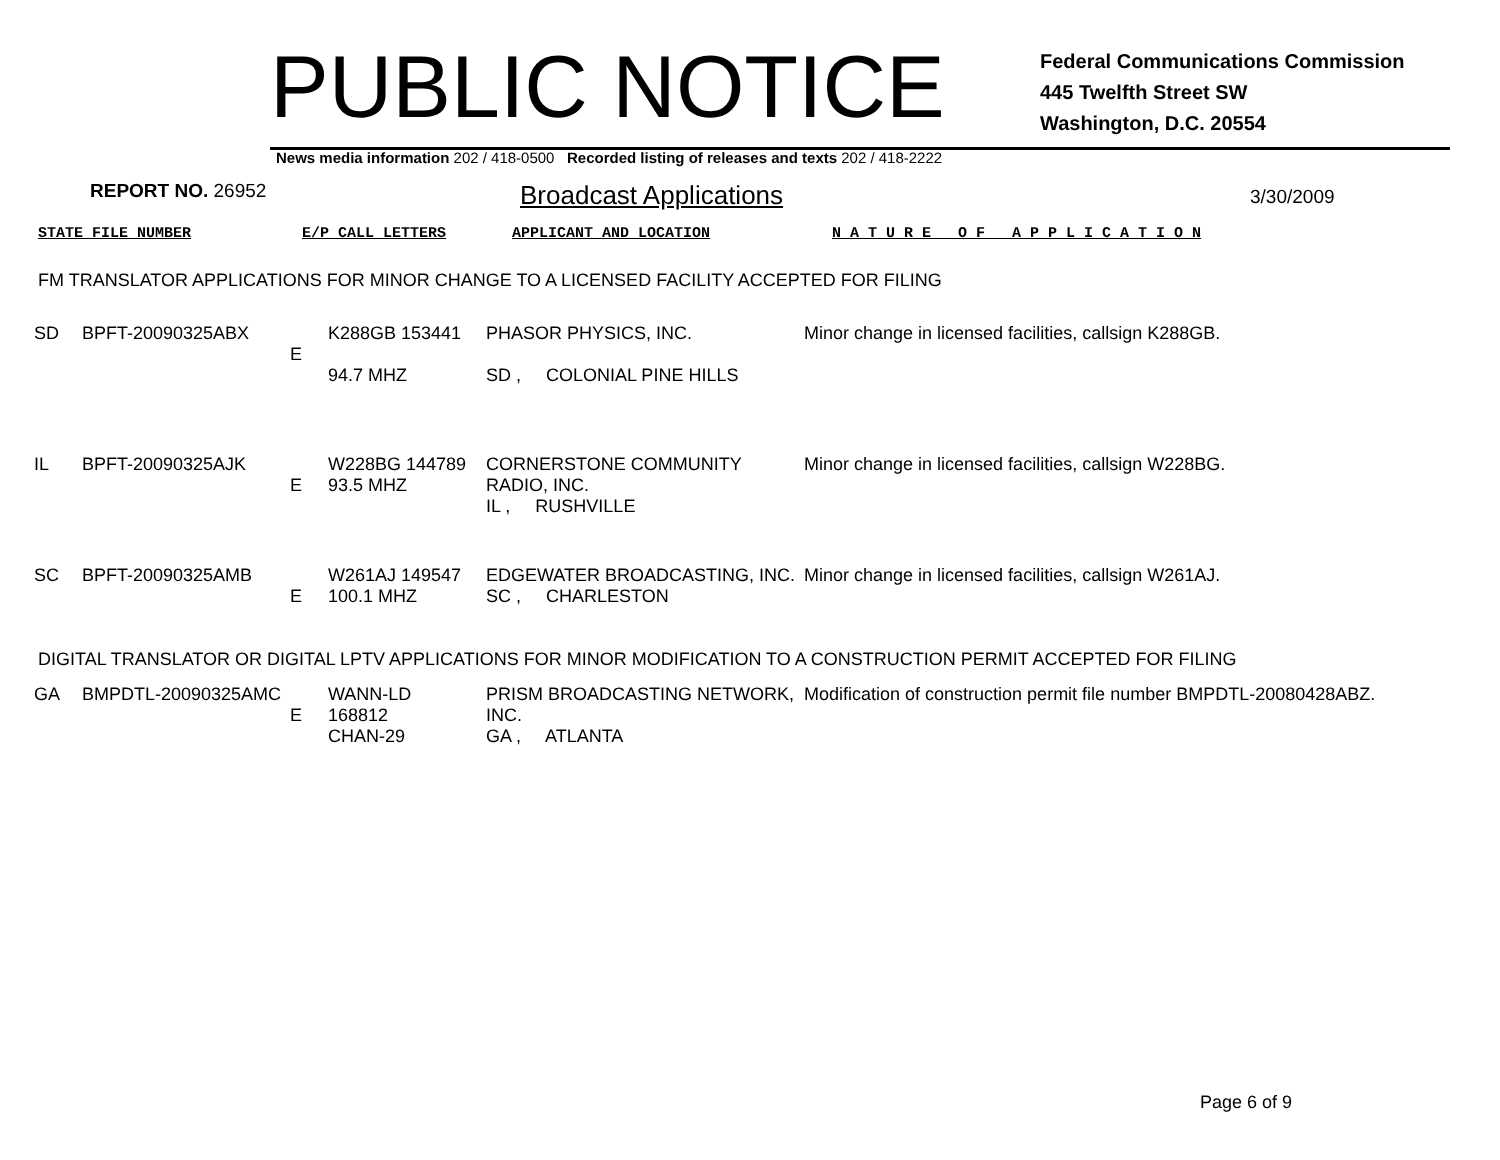PUBLIC NOTICE
Federal Communications Commission
445 Twelfth Street SW
Washington, D.C. 20554
News media information 202 / 418-0500 Recorded listing of releases and texts 202 / 418-2222
REPORT NO. 26952
Broadcast Applications
3/30/2009
STATE FILE NUMBER E/P CALL LETTERS APPLICANT AND LOCATION N A T U R E O F A P P L I C A T I O N
FM TRANSLATOR APPLICATIONS FOR MINOR CHANGE TO A LICENSED FACILITY ACCEPTED FOR FILING
| SD | BPFT-20090325ABX | E | K288GB 153441 94.7 MHZ | PHASOR PHYSICS, INC. SD , COLONIAL PINE HILLS | Minor change in licensed facilities, callsign K288GB. |
| IL | BPFT-20090325AJK | E | W228BG 144789 93.5 MHZ | CORNERSTONE COMMUNITY RADIO, INC. IL , RUSHVILLE | Minor change in licensed facilities, callsign W228BG. |
| SC | BPFT-20090325AMB | E | W261AJ 149547 100.1 MHZ | EDGEWATER BROADCASTING, INC. SC , CHARLESTON | Minor change in licensed facilities, callsign W261AJ. |
DIGITAL TRANSLATOR OR DIGITAL LPTV APPLICATIONS FOR MINOR MODIFICATION TO A CONSTRUCTION PERMIT ACCEPTED FOR FILING
| GA | BMPDTL-20090325AMC | E | WANN-LD 168812 CHAN-29 | PRISM BROADCASTING NETWORK, INC. GA , ATLANTA | Modification of construction permit file number BMPDTL-20080428ABZ. |
Page 6 of 9